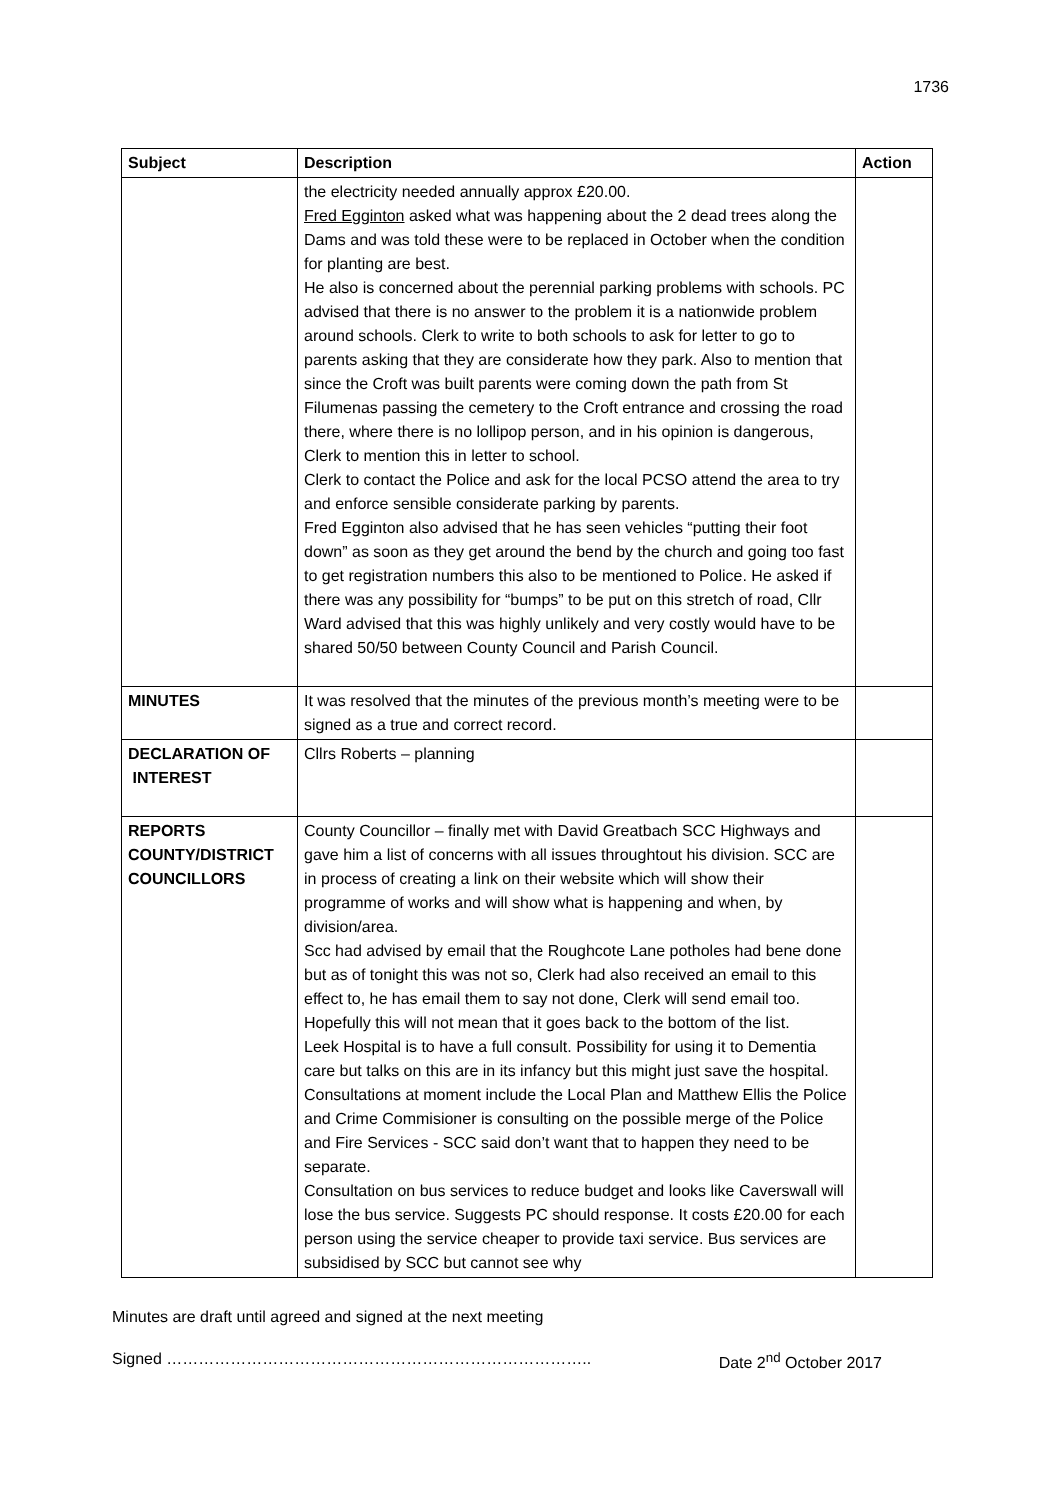1736
| Subject | Description | Action |
| --- | --- | --- |
| | the electricity needed annually approx £20.00. Fred Egginton asked what was happening about the 2 dead trees along the Dams and was told these were to be replaced in October when the condition for planting are best. He also is concerned about the perennial parking problems with schools. PC advised that there is no answer to the problem it is a nationwide problem around schools. Clerk to write to both schools to ask for letter to go to parents asking that they are considerate how they park. Also to mention that since the Croft was built parents were coming down the path from St Filumenas passing the cemetery to the Croft entrance and crossing the road there, where there is no lollipop person, and in his opinion is dangerous, Clerk to mention this in letter to school. Clerk to contact the Police and ask for the local PCSO attend the area to try and enforce sensible considerate parking by parents. Fred Egginton also advised that he has seen vehicles “putting their foot down” as soon as they get around the bend by the church and going too fast to get registration numbers this also to be mentioned to Police. He asked if there was any possibility for “bumps” to be put on this stretch of road, Cllr Ward advised that this was highly unlikely and very costly would have to be shared 50/50 between County Council and Parish Council. | |
| MINUTES | It was resolved that the minutes of the previous month’s meeting were to be signed as a true and correct record. | |
| DECLARATION OF INTEREST | Cllrs Roberts – planning | |
| REPORTS COUNTY/DISTRICT COUNCILLORS | County Councillor – finally met with David Greatbach SCC Highways and gave him a list of concerns with all issues throughtout his division. SCC are in process of creating a link on their website which will show their programme of works and will show what is happening and when, by division/area. Scc had advised by email that the Roughcote Lane potholes had bene done but as of tonight this was not so, Clerk had also received an email to this effect to, he has email them to say not done, Clerk will send email too. Hopefully this will not mean that it goes back to the bottom of the list. Leek Hospital is to have a full consult. Possibility for using it to Dementia care but talks on this are in its infancy but this might just save the hospital. Consultations at moment include the Local Plan and Matthew Ellis the Police and Crime Commisioner is consulting on the possible merge of the Police and Fire Services - SCC said don’t want that to happen they need to be separate. Consultation on bus services to reduce budget and looks like Caverswall will lose the bus service. Suggests PC should response. It costs £20.00 for each person using the service cheaper to provide taxi service. Bus services are subsidised by SCC but cannot see why | |
Minutes are draft until agreed and signed at the next meeting
Signed …………………………………………………………………….. Date 2<sup>nd</sup> October 2017